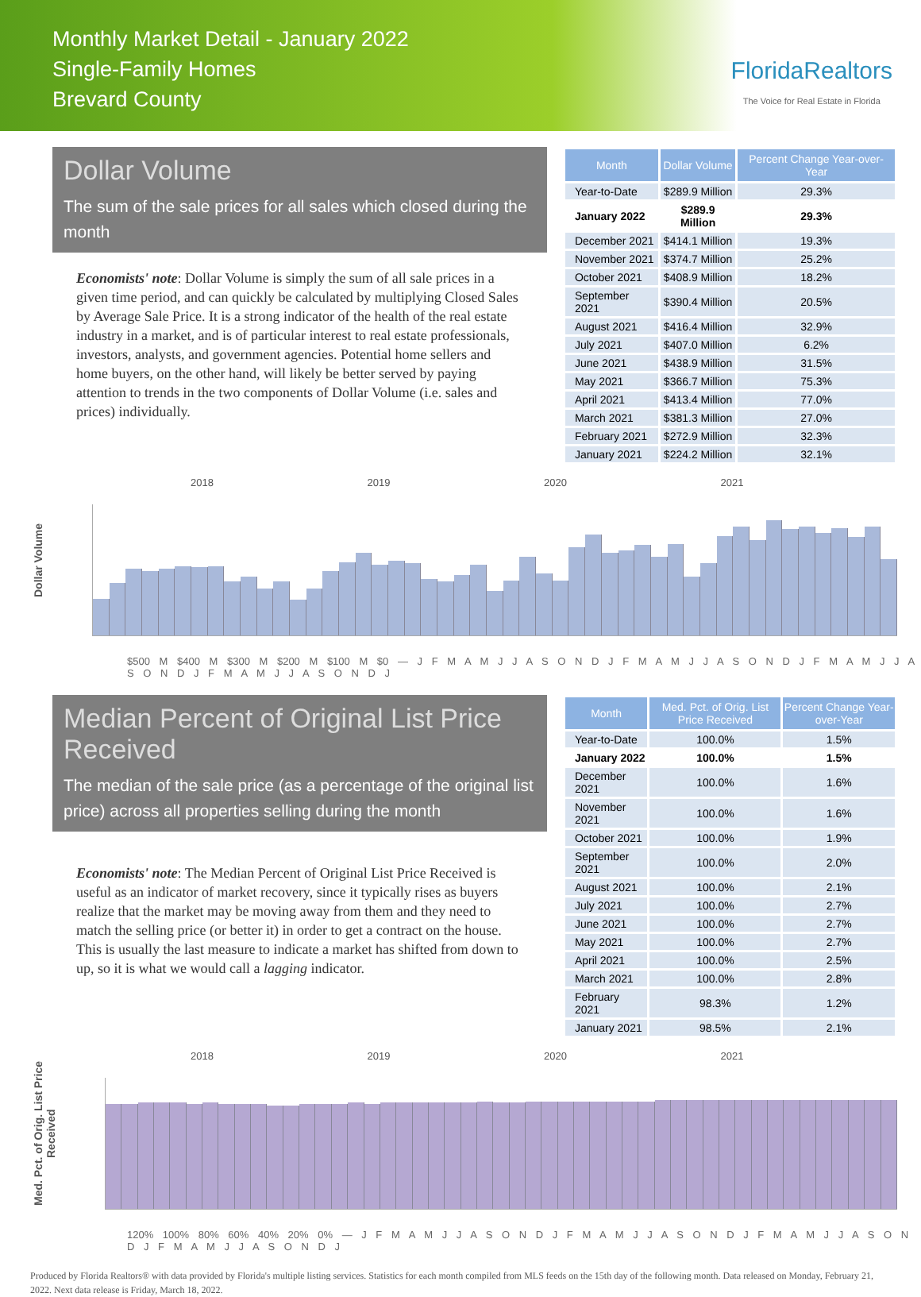Monthly Market Detail - January 2022
Single-Family Homes
Brevard County
FloridaRealtors
The Voice for Real Estate in Florida
Dollar Volume
The sum of the sale prices for all sales which closed during the month
Economists' note: Dollar Volume is simply the sum of all sale prices in a given time period, and can quickly be calculated by multiplying Closed Sales by Average Sale Price. It is a strong indicator of the health of the real estate industry in a market, and is of particular interest to real estate professionals, investors, analysts, and government agencies. Potential home sellers and home buyers, on the other hand, will likely be better served by paying attention to trends in the two components of Dollar Volume (i.e. sales and prices) individually.
| Month | Dollar Volume | Percent Change Year-over-Year |
| --- | --- | --- |
| Year-to-Date | $289.9 Million | 29.3% |
| January 2022 | $289.9 Million | 29.3% |
| December 2021 | $414.1 Million | 19.3% |
| November 2021 | $374.7 Million | 25.2% |
| October 2021 | $408.9 Million | 18.2% |
| September 2021 | $390.4 Million | 20.5% |
| August 2021 | $416.4 Million | 32.9% |
| July 2021 | $407.0 Million | 6.2% |
| June 2021 | $438.9 Million | 31.5% |
| May 2021 | $366.7 Million | 75.3% |
| April 2021 | $413.4 Million | 77.0% |
| March 2021 | $381.3 Million | 27.0% |
| February 2021 | $272.9 Million | 32.3% |
| January 2021 | $224.2 Million | 32.1% |
Dollar Volume
2018 2019 2020 2021
$500 M $400 M $300 M $200 M $100 M $0 — J F M A M J J A S O N D J F M A M J J A S O N D J F M A M J J A S O N D J F M A M J J A S O N D J
Median Percent of Original List Price Received
The median of the sale price (as a percentage of the original list price) across all properties selling during the month
Economists' note: The Median Percent of Original List Price Received is useful as an indicator of market recovery, since it typically rises as buyers realize that the market may be moving away from them and they need to match the selling price (or better it) in order to get a contract on the house. This is usually the last measure to indicate a market has shifted from down to up, so it is what we would call a lagging indicator.
| Month | Med. Pct. of Orig. List Price Received | Percent Change Year-over-Year |
| --- | --- | --- |
| Year-to-Date | 100.0% | 1.5% |
| January 2022 | 100.0% | 1.5% |
| December 2021 | 100.0% | 1.6% |
| November 2021 | 100.0% | 1.6% |
| October 2021 | 100.0% | 1.9% |
| September 2021 | 100.0% | 2.0% |
| August 2021 | 100.0% | 2.1% |
| July 2021 | 100.0% | 2.7% |
| June 2021 | 100.0% | 2.7% |
| May 2021 | 100.0% | 2.7% |
| April 2021 | 100.0% | 2.5% |
| March 2021 | 100.0% | 2.8% |
| February 2021 | 98.3% | 1.2% |
| January 2021 | 98.5% | 2.1% |
Med. Pct. of Orig. List Price Received
2018 2019 2020 2021
120% 100% 80% 60% 40% 20% 0% — J F M A M J J A S O N D J F M A M J J A S O N D J F M A M J J A S O N D J F M A M J J A S O N D J
Produced by Florida Realtors® with data provided by Florida's multiple listing services. Statistics for each month compiled from MLS feeds on the 15th day of the following month. Data released on Monday, February 21, 2022. Next data release is Friday, March 18, 2022.